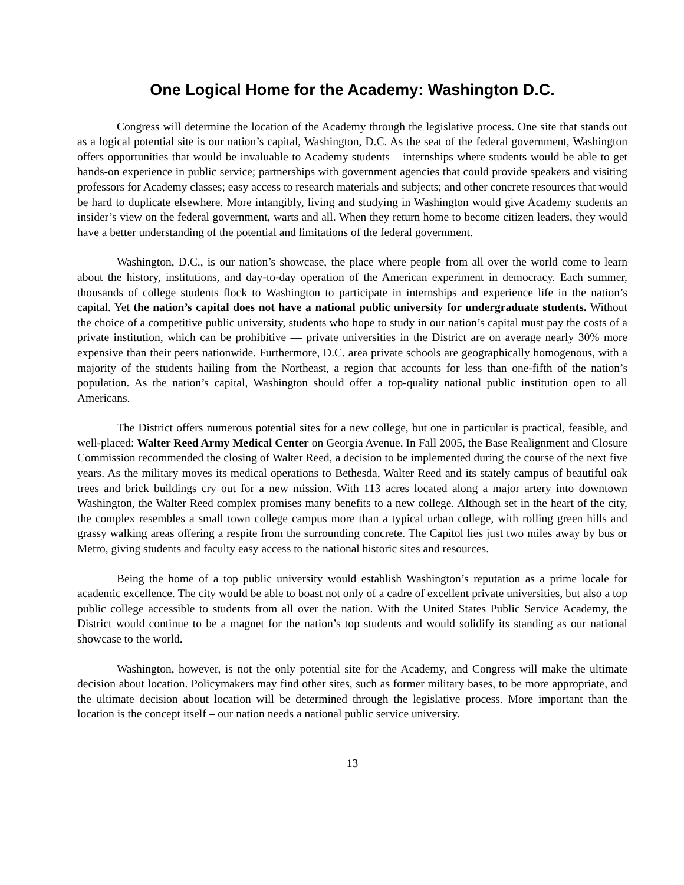One Logical Home for the Academy: Washington D.C.
Congress will determine the location of the Academy through the legislative process. One site that stands out as a logical potential site is our nation’s capital, Washington, D.C. As the seat of the federal government, Washington offers opportunities that would be invaluable to Academy students – internships where students would be able to get hands-on experience in public service; partnerships with government agencies that could provide speakers and visiting professors for Academy classes; easy access to research materials and subjects; and other concrete resources that would be hard to duplicate elsewhere. More intangibly, living and studying in Washington would give Academy students an insider’s view on the federal government, warts and all. When they return home to become citizen leaders, they would have a better understanding of the potential and limitations of the federal government.
Washington, D.C., is our nation’s showcase, the place where people from all over the world come to learn about the history, institutions, and day-to-day operation of the American experiment in democracy. Each summer, thousands of college students flock to Washington to participate in internships and experience life in the nation’s capital. Yet the nation’s capital does not have a national public university for undergraduate students. Without the choice of a competitive public university, students who hope to study in our nation’s capital must pay the costs of a private institution, which can be prohibitive — private universities in the District are on average nearly 30% more expensive than their peers nationwide. Furthermore, D.C. area private schools are geographically homogenous, with a majority of the students hailing from the Northeast, a region that accounts for less than one-fifth of the nation’s population. As the nation’s capital, Washington should offer a top-quality national public institution open to all Americans.
The District offers numerous potential sites for a new college, but one in particular is practical, feasible, and well-placed: Walter Reed Army Medical Center on Georgia Avenue. In Fall 2005, the Base Realignment and Closure Commission recommended the closing of Walter Reed, a decision to be implemented during the course of the next five years. As the military moves its medical operations to Bethesda, Walter Reed and its stately campus of beautiful oak trees and brick buildings cry out for a new mission. With 113 acres located along a major artery into downtown Washington, the Walter Reed complex promises many benefits to a new college. Although set in the heart of the city, the complex resembles a small town college campus more than a typical urban college, with rolling green hills and grassy walking areas offering a respite from the surrounding concrete. The Capitol lies just two miles away by bus or Metro, giving students and faculty easy access to the national historic sites and resources.
Being the home of a top public university would establish Washington’s reputation as a prime locale for academic excellence. The city would be able to boast not only of a cadre of excellent private universities, but also a top public college accessible to students from all over the nation. With the United States Public Service Academy, the District would continue to be a magnet for the nation’s top students and would solidify its standing as our national showcase to the world.
Washington, however, is not the only potential site for the Academy, and Congress will make the ultimate decision about location. Policymakers may find other sites, such as former military bases, to be more appropriate, and the ultimate decision about location will be determined through the legislative process. More important than the location is the concept itself – our nation needs a national public service university.
13